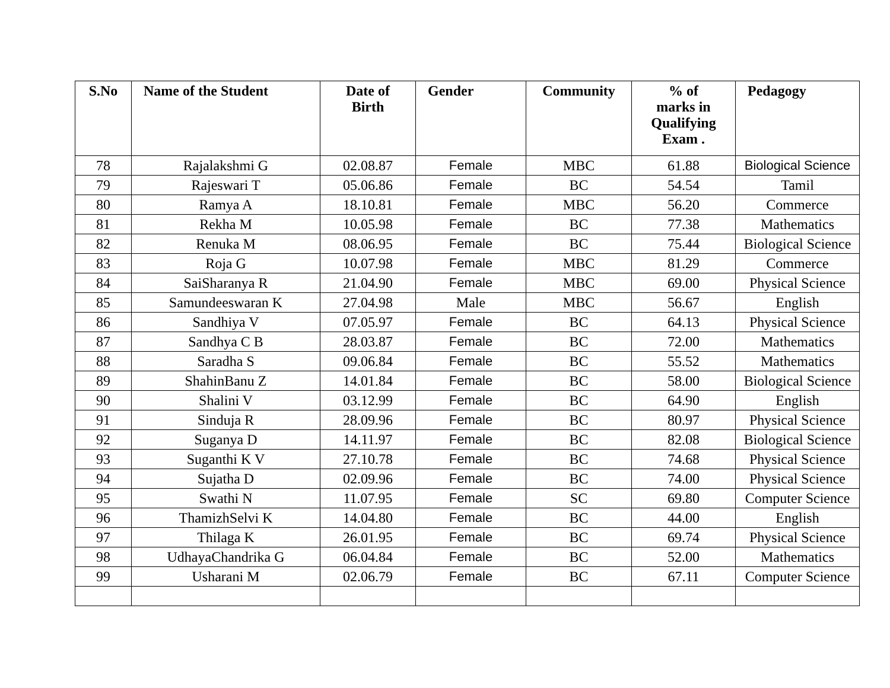| S.No | Name of the Student | Date of Birth | Gender | Community | % of marks in Qualifying Exam . | Pedagogy |
| --- | --- | --- | --- | --- | --- | --- |
| 78 | Rajalakshmi G | 02.08.87 | Female | MBC | 61.88 | Biological Science |
| 79 | Rajeswari T | 05.06.86 | Female | BC | 54.54 | Tamil |
| 80 | Ramya A | 18.10.81 | Female | MBC | 56.20 | Commerce |
| 81 | Rekha M | 10.05.98 | Female | BC | 77.38 | Mathematics |
| 82 | Renuka M | 08.06.95 | Female | BC | 75.44 | Biological Science |
| 83 | Roja G | 10.07.98 | Female | MBC | 81.29 | Commerce |
| 84 | SaiSharanya R | 21.04.90 | Female | MBC | 69.00 | Physical Science |
| 85 | Samundeeswaran K | 27.04.98 | Male | MBC | 56.67 | English |
| 86 | Sandhiya V | 07.05.97 | Female | BC | 64.13 | Physical Science |
| 87 | Sandhya C B | 28.03.87 | Female | BC | 72.00 | Mathematics |
| 88 | Saradha S | 09.06.84 | Female | BC | 55.52 | Mathematics |
| 89 | ShahinBanu Z | 14.01.84 | Female | BC | 58.00 | Biological Science |
| 90 | Shalini V | 03.12.99 | Female | BC | 64.90 | English |
| 91 | Sinduja R | 28.09.96 | Female | BC | 80.97 | Physical Science |
| 92 | Suganya D | 14.11.97 | Female | BC | 82.08 | Biological Science |
| 93 | Suganthi K V | 27.10.78 | Female | BC | 74.68 | Physical Science |
| 94 | Sujatha D | 02.09.96 | Female | BC | 74.00 | Physical Science |
| 95 | Swathi N | 11.07.95 | Female | SC | 69.80 | Computer Science |
| 96 | ThamizhSelvi K | 14.04.80 | Female | BC | 44.00 | English |
| 97 | Thilaga K | 26.01.95 | Female | BC | 69.74 | Physical Science |
| 98 | UdhayaChandrika G | 06.04.84 | Female | BC | 52.00 | Mathematics |
| 99 | Usharani M | 02.06.79 | Female | BC | 67.11 | Computer Science |